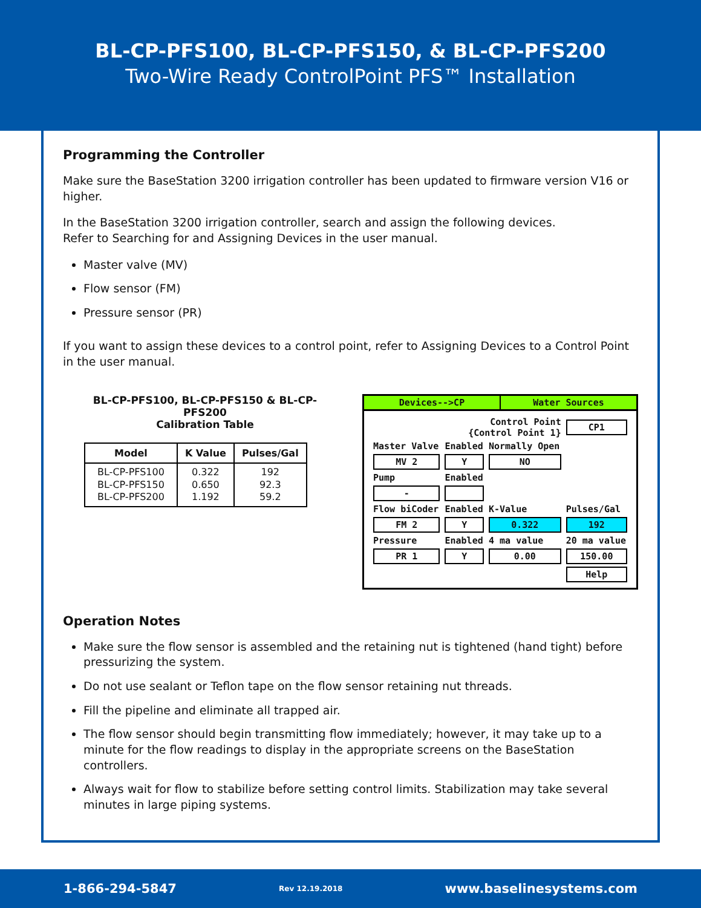BL-CP-PFS100, BL-CP-PFS150, & BL-CP-PFS200
Two-Wire Ready ControlPoint PFS™ Installation
Programming the Controller
Make sure the BaseStation 3200 irrigation controller has been updated to firmware version V16 or higher.
In the BaseStation 3200 irrigation controller, search and assign the following devices.
Refer to Searching for and Assigning Devices in the user manual.
Master valve (MV)
Flow sensor (FM)
Pressure sensor (PR)
If you want to assign these devices to a control point, refer to Assigning Devices to a Control Point in the user manual.
BL-CP-PFS100, BL-CP-PFS150 & BL-CP-PFS200
Calibration Table
| Model | K Value | Pulses/Gal |
| --- | --- | --- |
| BL-CP-PFS100 BL-CP-PFS150 BL-CP-PFS200 | 0.322 0.650 1.192 | 192 92.3 59.2 |
Devices-->CP Water Sources
| Control Point {Control Point 1} | | | CP1 |
| Master Valve | Enabled | Normally Open | |
| MV 2 | Y | NO | |
| Pump | Enabled | | |
| - | | | |
| Flow biCoder | Enabled | K-Value | Pulses/Gal |
| FM 2 | Y | 0.322 | 192 |
| Pressure | Enabled | 4 ma value | 20 ma value |
| PR 1 | Y | 0.00 | 150.00 |
| | | | Help |
Operation Notes
Make sure the flow sensor is assembled and the retaining nut is tightened (hand tight) before pressurizing the system.
Do not use sealant or Teflon tape on the flow sensor retaining nut threads.
Fill the pipeline and eliminate all trapped air.
The flow sensor should begin transmitting flow immediately; however, it may take up to a minute for the flow readings to display in the appropriate screens on the BaseStation controllers.
Always wait for flow to stabilize before setting control limits. Stabilization may take several minutes in large piping systems.
1-866-294-5847 Rev 12.19.2018 www.baselinesystems.com